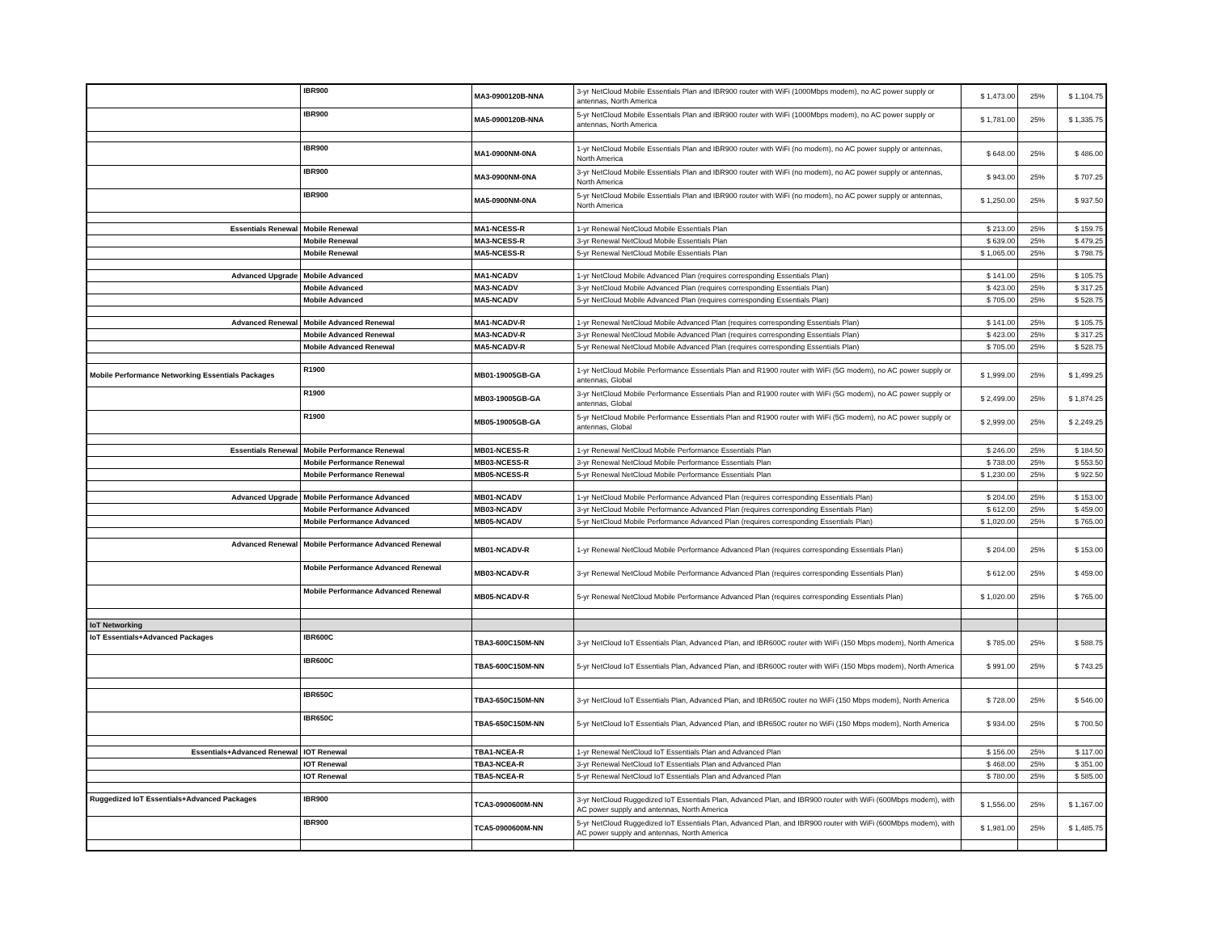| | IBR900 | MA3-0900120B-NNA | 3-yr NetCloud Mobile Essentials Plan and IBR900 router with WiFi (1000Mbps modem), no AC power supply or antennas, North America | $ 1,473.00 | 25% | $ 1,104.75 |
| | IBR900 | MA5-0900120B-NNA | 5-yr NetCloud Mobile Essentials Plan and IBR900 router with WiFi (1000Mbps modem), no AC power supply or antennas, North America | $ 1,781.00 | 25% | $ 1,335.75 |
| | IBR900 | MA1-0900NM-0NA | 1-yr NetCloud Mobile Essentials Plan and IBR900 router with WiFi (no modem), no AC power supply or antennas, North America | $ 648.00 | 25% | $ 486.00 |
| | IBR900 | MA3-0900NM-0NA | 3-yr NetCloud Mobile Essentials Plan and IBR900 router with WiFi (no modem), no AC power supply or antennas, North America | $ 943.00 | 25% | $ 707.25 |
| | IBR900 | MA5-0900NM-0NA | 5-yr NetCloud Mobile Essentials Plan and IBR900 router with WiFi (no modem), no AC power supply or antennas, North America | $ 1,250.00 | 25% | $ 937.50 |
| Essentials Renewal | Mobile Renewal | MA1-NCESS-R | 1-yr Renewal NetCloud Mobile Essentials Plan | $ 213.00 | 25% | $ 159.75 |
| | Mobile Renewal | MA3-NCESS-R | 3-yr Renewal NetCloud Mobile Essentials Plan | $ 639.00 | 25% | $ 479.25 |
| | Mobile Renewal | MA5-NCESS-R | 5-yr Renewal NetCloud Mobile Essentials Plan | $ 1,065.00 | 25% | $ 798.75 |
| Advanced Upgrade | Mobile Advanced | MA1-NCADV | 1-yr NetCloud Mobile Advanced Plan (requires corresponding Essentials Plan) | $ 141.00 | 25% | $ 105.75 |
| | Mobile Advanced | MA3-NCADV | 3-yr NetCloud Mobile Advanced Plan (requires corresponding Essentials Plan) | $ 423.00 | 25% | $ 317.25 |
| | Mobile Advanced | MA5-NCADV | 5-yr NetCloud Mobile Advanced Plan (requires corresponding Essentials Plan) | $ 705.00 | 25% | $ 528.75 |
| Advanced Renewal | Mobile Advanced Renewal | MA1-NCADV-R | 1-yr Renewal NetCloud Mobile Advanced Plan (requires corresponding Essentials Plan) | $ 141.00 | 25% | $ 105.75 |
| | Mobile Advanced Renewal | MA3-NCADV-R | 3-yr Renewal NetCloud Mobile Advanced Plan (requires corresponding Essentials Plan) | $ 423.00 | 25% | $ 317.25 |
| | Mobile Advanced Renewal | MA5-NCADV-R | 5-yr Renewal NetCloud Mobile Advanced Plan (requires corresponding Essentials Plan) | $ 705.00 | 25% | $ 528.75 |
| Mobile Performance Networking Essentials Packages | R1900 | MB01-19005GB-GA | 1-yr NetCloud Mobile Performance Essentials Plan and R1900 router with WiFi (5G modem), no AC power supply or antennas, Global | $ 1,999.00 | 25% | $ 1,499.25 |
| | R1900 | MB03-19005GB-GA | 3-yr NetCloud Mobile Performance Essentials Plan and R1900 router with WiFi (5G modem), no AC power supply or antennas, Global | $ 2,499.00 | 25% | $ 1,874.25 |
| | R1900 | MB05-19005GB-GA | 5-yr NetCloud Mobile Performance Essentials Plan and R1900 router with WiFi (5G modem), no AC power supply or antennas, Global | $ 2,999.00 | 25% | $ 2,249.25 |
| Essentials Renewal | Mobile Performance Renewal | MB01-NCESS-R | 1-yr Renewal NetCloud Mobile Performance Essentials Plan | $ 246.00 | 25% | $ 184.50 |
| | Mobile Performance Renewal | MB03-NCESS-R | 3-yr Renewal NetCloud Mobile Performance Essentials Plan | $ 738.00 | 25% | $ 553.50 |
| | Mobile Performance Renewal | MB05-NCESS-R | 5-yr Renewal NetCloud Mobile Performance Essentials Plan | $ 1,230.00 | 25% | $ 922.50 |
| Advanced Upgrade | Mobile Performance Advanced | MB01-NCADV | 1-yr NetCloud Mobile Performance Advanced Plan (requires corresponding Essentials Plan) | $ 204.00 | 25% | $ 153.00 |
| | Mobile Performance Advanced | MB03-NCADV | 3-yr NetCloud Mobile Performance Advanced Plan (requires corresponding Essentials Plan) | $ 612.00 | 25% | $ 459.00 |
| | Mobile Performance Advanced | MB05-NCADV | 5-yr NetCloud Mobile Performance Advanced Plan (requires corresponding Essentials Plan) | $ 1,020.00 | 25% | $ 765.00 |
| Advanced Renewal | Mobile Performance Advanced Renewal | MB01-NCADV-R | 1-yr Renewal NetCloud Mobile Performance Advanced Plan (requires corresponding Essentials Plan) | $ 204.00 | 25% | $ 153.00 |
| | Mobile Performance Advanced Renewal | MB03-NCADV-R | 3-yr Renewal NetCloud Mobile Performance Advanced Plan (requires corresponding Essentials Plan) | $ 612.00 | 25% | $ 459.00 |
| | Mobile Performance Advanced Renewal | MB05-NCADV-R | 5-yr Renewal NetCloud Mobile Performance Advanced Plan (requires corresponding Essentials Plan) | $ 1,020.00 | 25% | $ 765.00 |
| IoT Networking | | | | | | |
| IoT Essentials+Advanced Packages | IBR600C | TBA3-600C150M-NN | 3-yr NetCloud IoT Essentials Plan, Advanced Plan, and IBR600C router with WiFi (150 Mbps modem), North America | $ 785.00 | 25% | $ 588.75 |
| | IBR600C | TBA5-600C150M-NN | 5-yr NetCloud IoT Essentials Plan, Advanced Plan, and IBR600C router with WiFi (150 Mbps modem), North America | $ 991.00 | 25% | $ 743.25 |
| | IBR650C | TBA3-650C150M-NN | 3-yr NetCloud IoT Essentials Plan, Advanced Plan, and IBR650C router no WiFi (150 Mbps modem), North America | $ 728.00 | 25% | $ 546.00 |
| | IBR650C | TBA5-650C150M-NN | 5-yr NetCloud IoT Essentials Plan, Advanced Plan, and IBR650C router no WiFi (150 Mbps modem), North America | $ 934.00 | 25% | $ 700.50 |
| Essentials+Advanced Renewal | IOT Renewal | TBA1-NCEA-R | 1-yr Renewal NetCloud IoT Essentials Plan and Advanced Plan | $ 156.00 | 25% | $ 117.00 |
| | IOT Renewal | TBA3-NCEA-R | 3-yr Renewal NetCloud IoT Essentials Plan and Advanced Plan | $ 468.00 | 25% | $ 351.00 |
| | IOT Renewal | TBA5-NCEA-R | 5-yr Renewal NetCloud IoT Essentials Plan and Advanced Plan | $ 780.00 | 25% | $ 585.00 |
| Ruggedized IoT Essentials+Advanced Packages | IBR900 | TCA3-0900600M-NN | 3-yr NetCloud Ruggedized IoT Essentials Plan, Advanced Plan, and IBR900 router with WiFi (600Mbps modem), with AC power supply and antennas, North America | $ 1,556.00 | 25% | $ 1,167.00 |
| | IBR900 | TCA5-0900600M-NN | 5-yr NetCloud Ruggedized IoT Essentials Plan, Advanced Plan, and IBR900 router with WiFi (600Mbps modem), with AC power supply and antennas, North America | $ 1,981.00 | 25% | $ 1,485.75 |